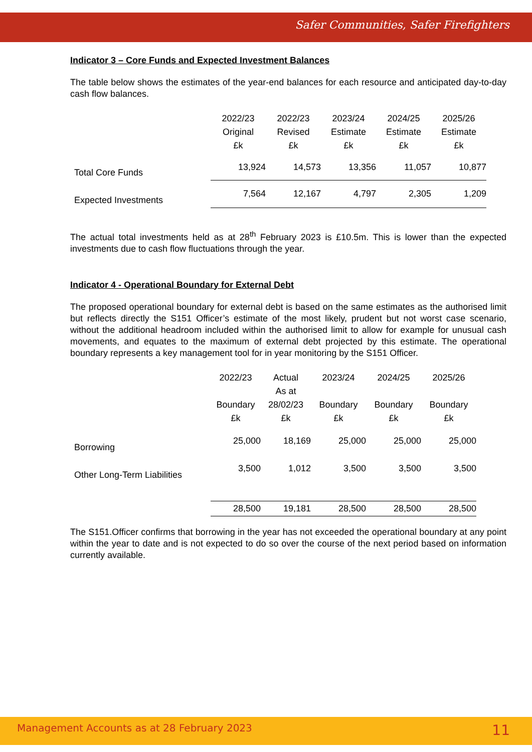Safer Communities, Safer Firefighters
Indicator 3 – Core Funds and Expected Investment Balances
The table below shows the estimates of the year-end balances for each resource and anticipated day-to-day cash flow balances.
| | 2022/23 Original £k | 2022/23 Revised £k | 2023/24 Estimate £k | 2024/25 Estimate £k | 2025/26 Estimate £k |
| --- | --- | --- | --- | --- | --- |
| Total Core Funds | 13,924 | 14,573 | 13,356 | 11,057 | 10,877 |
| Expected Investments | 7,564 | 12,167 | 4,797 | 2,305 | 1,209 |
The actual total investments held as at 28<sup>th</sup> February 2023 is £10.5m. This is lower than the expected investments due to cash flow fluctuations through the year.
Indicator 4 - Operational Boundary for External Debt
The proposed operational boundary for external debt is based on the same estimates as the authorised limit but reflects directly the S151 Officer’s estimate of the most likely, prudent but not worst case scenario, without the additional headroom included within the authorised limit to allow for example for unusual cash movements, and equates to the maximum of external debt projected by this estimate. The operational boundary represents a key management tool for in year monitoring by the S151 Officer.
| | 2022/23 Boundary £k | Actual As at 28/02/23 £k | 2023/24 Boundary £k | 2024/25 Boundary £k | 2025/26 Boundary £k |
| --- | --- | --- | --- | --- | --- |
| Borrowing | 25,000 | 18,169 | 25,000 | 25,000 | 25,000 |
| Other Long-Term Liabilities | 3,500 | 1,012 | 3,500 | 3,500 | 3,500 |
| | 28,500 | 19,181 | 28,500 | 28,500 | 28,500 |
The S151.Officer confirms that borrowing in the year has not exceeded the operational boundary at any point within the year to date and is not expected to do so over the course of the next period based on information currently available.
Management Accounts as at 28 February 2023 11